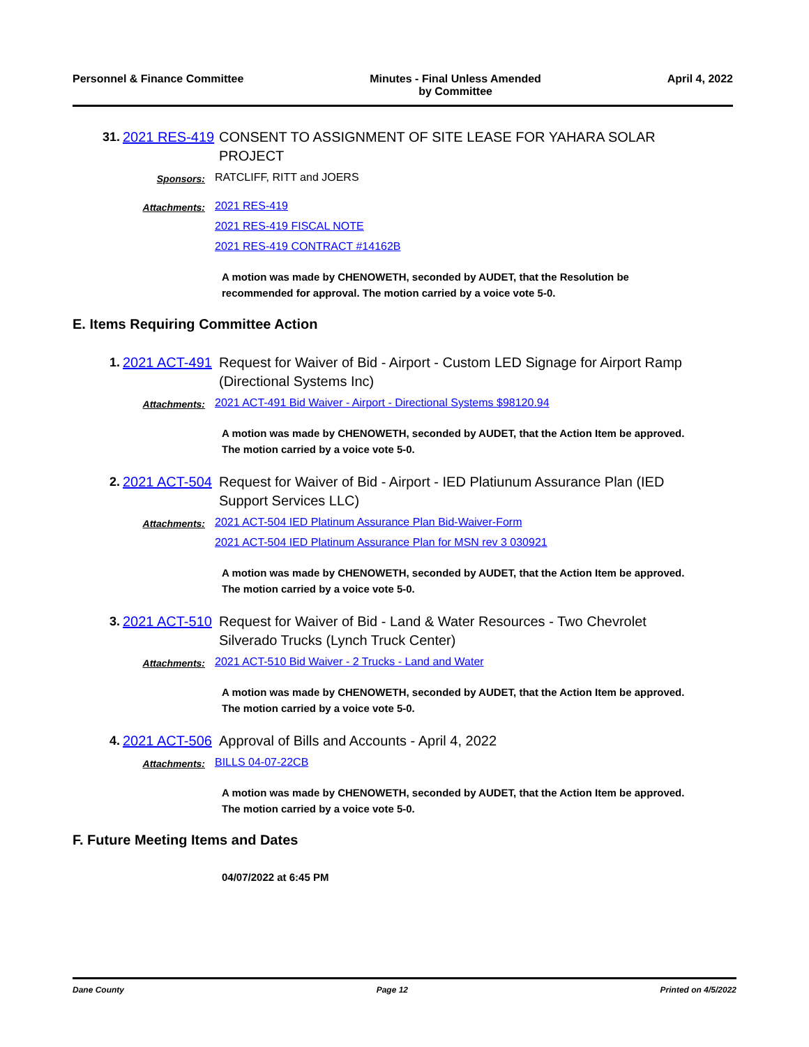Personnel & Finance Committee Minutes - Final Unless Amended
by Committee
April 4, 2022
31. 2021 RES-419
CONSENT TO ASSIGNMENT OF SITE LEASE FOR YAHARA SOLAR PROJECT
Sponsors:
RATCLIFF, RITT and JOERS
Attachments:
2021 RES-419
2021 RES-419 FISCAL NOTE
2021 RES-419 CONTRACT #14162B
A motion was made by CHENOWETH, seconded by AUDET, that the Resolution be recommended for approval. The motion carried by a voice vote 5-0.
E. Items Requiring Committee Action
1. 2021 ACT-491
Request for Waiver of Bid - Airport - Custom LED Signage for Airport Ramp (Directional Systems Inc)
Attachments:
2021 ACT-491 Bid Waiver - Airport - Directional Systems $98120.94
A motion was made by CHENOWETH, seconded by AUDET, that the Action Item be approved. The motion carried by a voice vote 5-0.
2. 2021 ACT-504
Request for Waiver of Bid - Airport - IED Platiunum Assurance Plan (IED Support Services LLC)
Attachments:
2021 ACT-504 IED Platinum Assurance Plan Bid-Waiver-Form
2021 ACT-504 IED Platinum Assurance Plan for MSN rev 3 030921
A motion was made by CHENOWETH, seconded by AUDET, that the Action Item be approved. The motion carried by a voice vote 5-0.
3. 2021 ACT-510
Request for Waiver of Bid - Land & Water Resources - Two Chevrolet Silverado Trucks (Lynch Truck Center)
Attachments:
2021 ACT-510 Bid Waiver - 2 Trucks - Land and Water
A motion was made by CHENOWETH, seconded by AUDET, that the Action Item be approved. The motion carried by a voice vote 5-0.
4. 2021 ACT-506
Approval of Bills and Accounts - April 4, 2022
Attachments:
BILLS 04-07-22CB
A motion was made by CHENOWETH, seconded by AUDET, that the Action Item be approved. The motion carried by a voice vote 5-0.
F. Future Meeting Items and Dates
04/07/2022 at 6:45 PM
Dane County Page 12 Printed on 4/5/2022